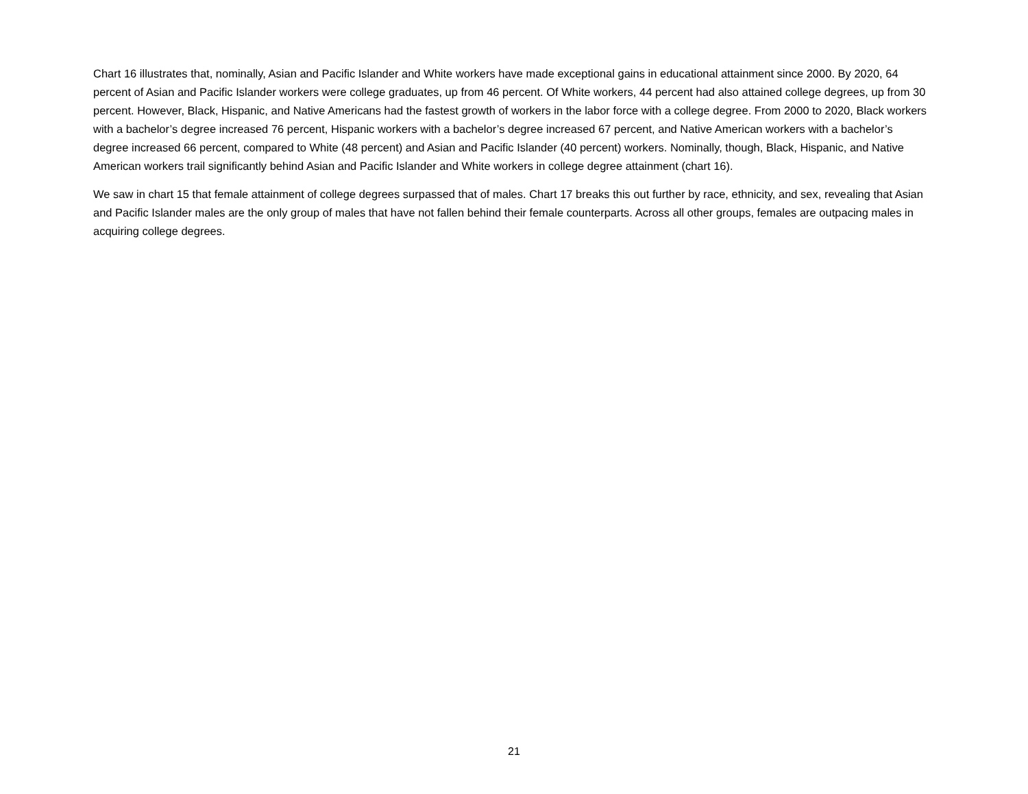Chart 16 illustrates that, nominally, Asian and Pacific Islander and White workers have made exceptional gains in educational attainment since 2000. By 2020, 64 percent of Asian and Pacific Islander workers were college graduates, up from 46 percent. Of White workers, 44 percent had also attained college degrees, up from 30 percent. However, Black, Hispanic, and Native Americans had the fastest growth of workers in the labor force with a college degree. From 2000 to 2020, Black workers with a bachelor’s degree increased 76 percent, Hispanic workers with a bachelor’s degree increased 67 percent, and Native American workers with a bachelor’s degree increased 66 percent, compared to White (48 percent) and Asian and Pacific Islander (40 percent) workers. Nominally, though, Black, Hispanic, and Native American workers trail significantly behind Asian and Pacific Islander and White workers in college degree attainment (chart 16).
We saw in chart 15 that female attainment of college degrees surpassed that of males. Chart 17 breaks this out further by race, ethnicity, and sex, revealing that Asian and Pacific Islander males are the only group of males that have not fallen behind their female counterparts. Across all other groups, females are outpacing males in acquiring college degrees.
21